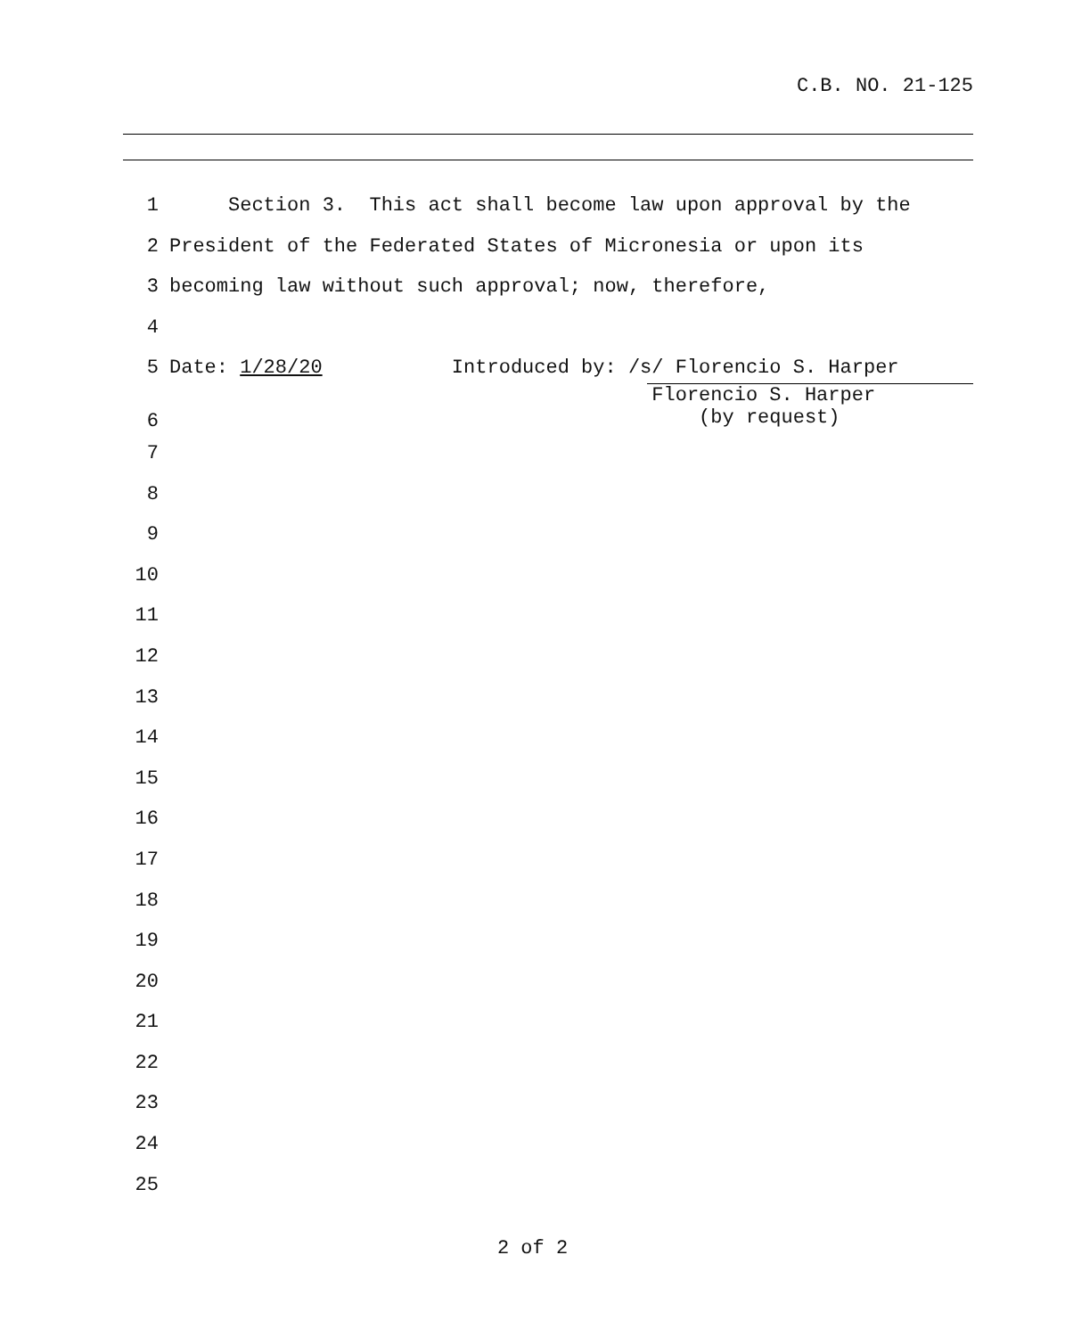C.B. NO. 21-125
1 Section 3. This act shall become law upon approval by the
2 President of the Federated States of Micronesia or upon its
3 becoming law without such approval; now, therefore,
4
5 Date: 1/28/20 Introduced by: /s/ Florencio S. Harper
6 Florencio S. Harper (by request)
7
8
9
10
11
12
13
14
15
16
17
18
19
20
21
22
23
24
25
2 of 2